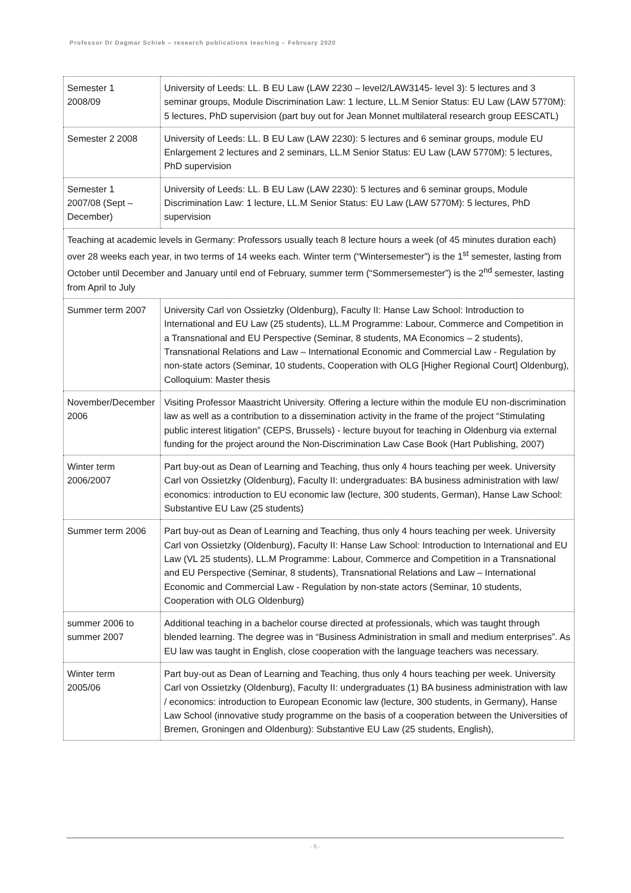Professor Dr Dagmar Schiek – research publications teaching – February 2020
| Semester 1 2008/09 | University of Leeds: LL. B EU Law (LAW 2230 – level2/LAW3145- level 3): 5 lectures and 3 seminar groups, Module Discrimination Law: 1 lecture, LL.M Senior Status: EU Law (LAW 5770M): 5 lectures, PhD supervision (part buy out for Jean Monnet multilateral research group EESCATL) |
| Semester 2 2008 | University of Leeds: LL. B EU Law (LAW 2230): 5 lectures and 6 seminar groups, module EU Enlargement 2 lectures and 2 seminars, LL.M Senior Status: EU Law (LAW 5770M): 5 lectures, PhD supervision |
| Semester 1 2007/08 (Sept – December) | University of Leeds: LL. B EU Law (LAW 2230): 5 lectures and 6 seminar groups, Module Discrimination Law: 1 lecture, LL.M Senior Status: EU Law (LAW 5770M): 5 lectures, PhD supervision |
| Teaching at academic levels in Germany: Professors usually teach 8 lecture hours a week (of 45 minutes duration each) over 28 weeks each year, in two terms of 14 weeks each. Winter term (“Wintersemester”) is the 1<sup>st</sup> semester, lasting from October until December and January until end of February, summer term (“Sommersemester”) is the 2<sup>nd</sup> semester, lasting from April to July | |
| Summer term 2007 | University Carl von Ossietzky (Oldenburg), Faculty II: Hanse Law School: Introduction to International and EU Law (25 students), LL.M Programme: Labour, Commerce and Competition in a Transnational and EU Perspective (Seminar, 8 students, MA Economics – 2 students), Transnational Relations and Law – International Economic and Commercial Law - Regulation by non-state actors (Seminar, 10 students, Cooperation with OLG [Higher Regional Court] Oldenburg), Colloquium: Master thesis |
| November/December 2006 | Visiting Professor Maastricht University. Offering a lecture within the module EU non-discrimination law as well as a contribution to a dissemination activity in the frame of the project “Stimulating public interest litigation” (CEPS, Brussels) - lecture buyout for teaching in Oldenburg via external funding for the project around the Non-Discrimination Law Case Book (Hart Publishing, 2007) |
| Winter term 2006/2007 | Part buy-out as Dean of Learning and Teaching, thus only 4 hours teaching per week. University Carl von Ossietzky (Oldenburg), Faculty II: undergraduates: BA business administration with law/ economics: introduction to EU economic law (lecture, 300 students, German), Hanse Law School: Substantive EU Law (25 students) |
| Summer term 2006 | Part buy-out as Dean of Learning and Teaching, thus only 4 hours teaching per week. University Carl von Ossietzky (Oldenburg), Faculty II: Hanse Law School: Introduction to International and EU Law (VL 25 students), LL.M Programme: Labour, Commerce and Competition in a Transnational and EU Perspective (Seminar, 8 students), Transnational Relations and Law – International Economic and Commercial Law - Regulation by non-state actors (Seminar, 10 students, Cooperation with OLG Oldenburg) |
| summer 2006 to summer 2007 | Additional teaching in a bachelor course directed at professionals, which was taught through blended learning. The degree was in “Business Administration in small and medium enterprises”. As EU law was taught in English, close cooperation with the language teachers was necessary. |
| Winter term 2005/06 | Part buy-out as Dean of Learning and Teaching, thus only 4 hours teaching per week. University Carl von Ossietzky (Oldenburg), Faculty II: undergraduates (1) BA business administration with law / economics: introduction to European Economic law (lecture, 300 students, in Germany), Hanse Law School (innovative study programme on the basis of a cooperation between the Universities of Bremen, Groningen and Oldenburg): Substantive EU Law (25 students, English), |
- 6 -